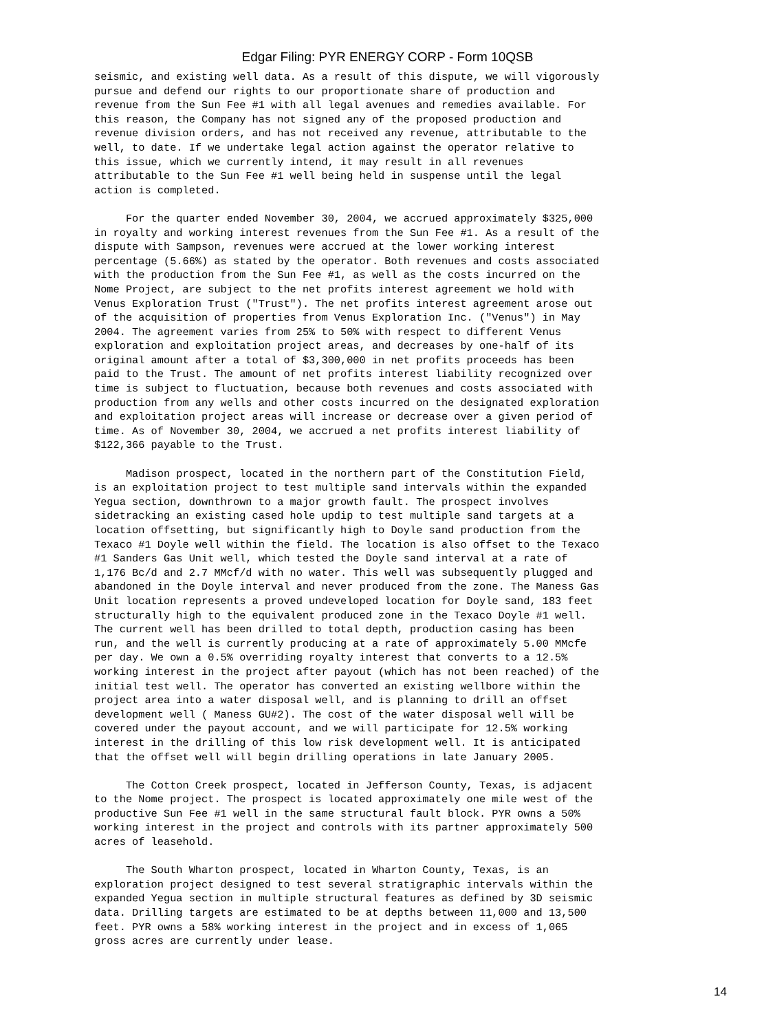Edgar Filing: PYR ENERGY CORP - Form 10QSB
seismic, and existing well data. As a result of this dispute, we will vigorously
pursue and defend our rights to our proportionate share of production and
revenue from the Sun Fee #1 with all legal avenues and remedies available. For
this reason, the Company has not signed any of the proposed production and
revenue division orders, and has not received any revenue, attributable to the
well, to date. If we undertake legal action against the operator relative to
this issue, which we currently intend, it may result in all revenues
attributable to the Sun Fee #1 well being held in suspense until the legal
action is completed.

     For the quarter ended November 30, 2004, we accrued approximately $325,000
in royalty and working interest revenues from the Sun Fee #1. As a result of the
dispute with Sampson, revenues were accrued at the lower working interest
percentage (5.66%) as stated by the operator. Both revenues and costs associated
with the production from the Sun Fee #1, as well as the costs incurred on the
Nome Project, are subject to the net profits interest agreement we hold with
Venus Exploration Trust ("Trust"). The net profits interest agreement arose out
of the acquisition of properties from Venus Exploration Inc. ("Venus") in May
2004. The agreement varies from 25% to 50% with respect to different Venus
exploration and exploitation project areas, and decreases by one-half of its
original amount after a total of $3,300,000 in net profits proceeds has been
paid to the Trust. The amount of net profits interest liability recognized over
time is subject to fluctuation, because both revenues and costs associated with
production from any wells and other costs incurred on the designated exploration
and exploitation project areas will increase or decrease over a given period of
time. As of November 30, 2004, we accrued a net profits interest liability of
$122,366 payable to the Trust.

     Madison prospect, located in the northern part of the Constitution Field,
is an exploitation project to test multiple sand intervals within the expanded
Yegua section, downthrown to a major growth fault. The prospect involves
sidetracking an existing cased hole updip to test multiple sand targets at a
location offsetting, but significantly high to Doyle sand production from the
Texaco #1 Doyle well within the field. The location is also offset to the Texaco
#1 Sanders Gas Unit well, which tested the Doyle sand interval at a rate of
1,176 Bc/d and 2.7 MMcf/d with no water. This well was subsequently plugged and
abandoned in the Doyle interval and never produced from the zone. The Maness Gas
Unit location represents a proved undeveloped location for Doyle sand, 183 feet
structurally high to the equivalent produced zone in the Texaco Doyle #1 well.
The current well has been drilled to total depth, production casing has been
run, and the well is currently producing at a rate of approximately 5.00 MMcfe
per day. We own a 0.5% overriding royalty interest that converts to a 12.5%
working interest in the project after payout (which has not been reached) of the
initial test well. The operator has converted an existing wellbore within the
project area into a water disposal well, and is planning to drill an offset
development well ( Maness GU#2). The cost of the water disposal well will be
covered under the payout account, and we will participate for 12.5% working
interest in the drilling of this low risk development well. It is anticipated
that the offset well will begin drilling operations in late January 2005.

     The Cotton Creek prospect, located in Jefferson County, Texas, is adjacent
to the Nome project. The prospect is located approximately one mile west of the
productive Sun Fee #1 well in the same structural fault block. PYR owns a 50%
working interest in the project and controls with its partner approximately 500
acres of leasehold.

     The South Wharton prospect, located in Wharton County, Texas, is an
exploration project designed to test several stratigraphic intervals within the
expanded Yegua section in multiple structural features as defined by 3D seismic
data. Drilling targets are estimated to be at depths between 11,000 and 13,500
feet. PYR owns a 58% working interest in the project and in excess of 1,065
gross acres are currently under lease.
14